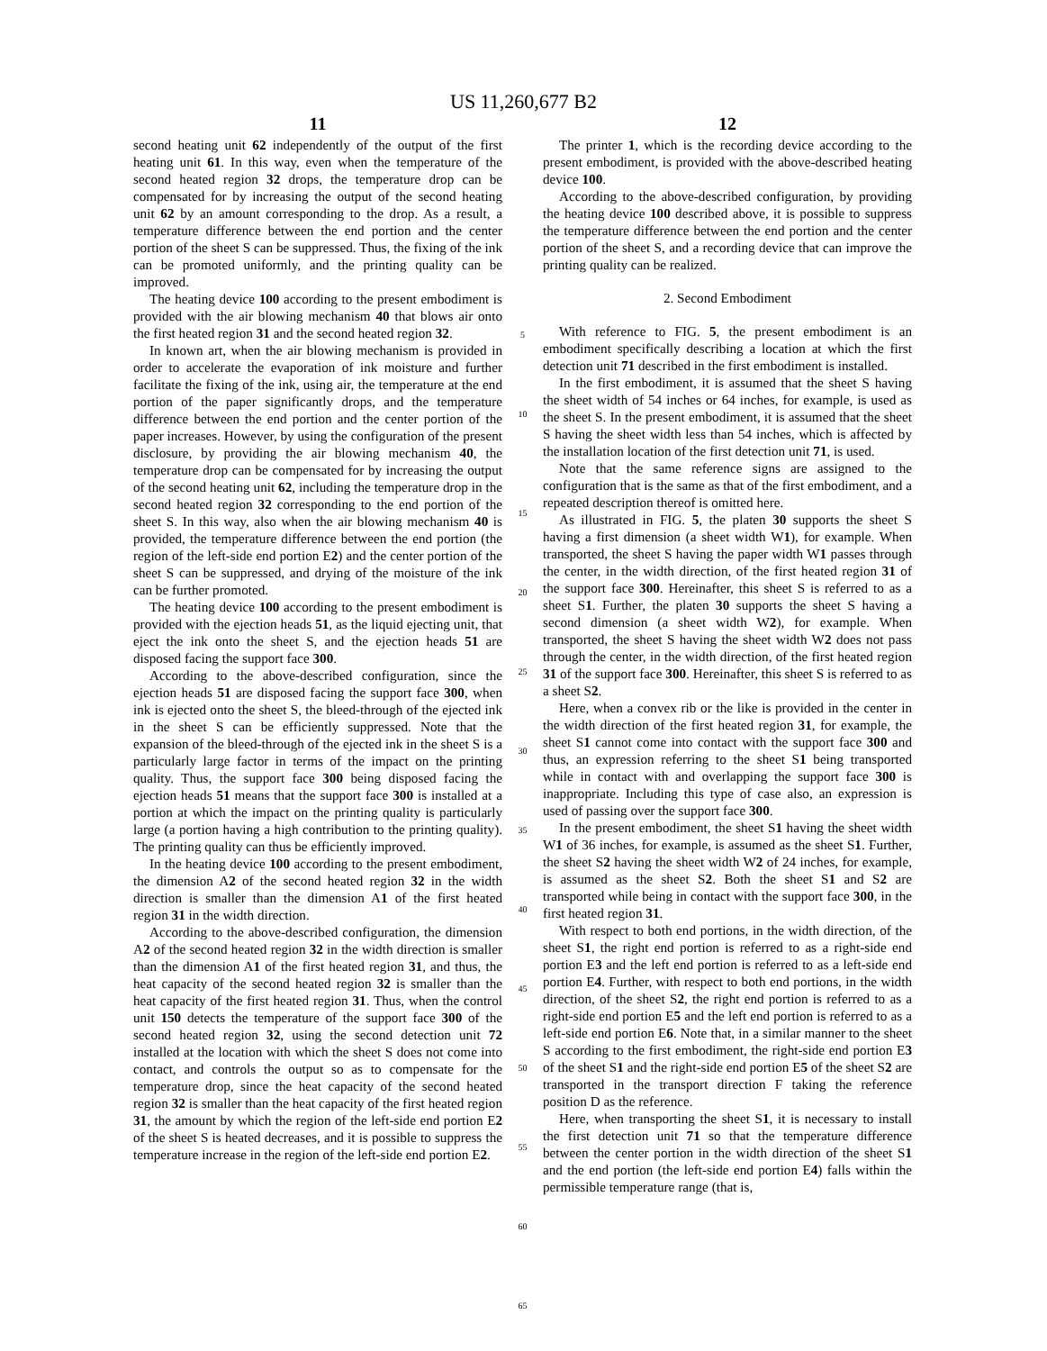US 11,260,677 B2
11
second heating unit 62 independently of the output of the first heating unit 61. In this way, even when the temperature of the second heated region 32 drops, the temperature drop can be compensated for by increasing the output of the second heating unit 62 by an amount corresponding to the drop. As a result, a temperature difference between the end portion and the center portion of the sheet S can be suppressed. Thus, the fixing of the ink can be promoted uniformly, and the printing quality can be improved.
The heating device 100 according to the present embodiment is provided with the air blowing mechanism 40 that blows air onto the first heated region 31 and the second heated region 32.
In known art, when the air blowing mechanism is provided in order to accelerate the evaporation of ink moisture and further facilitate the fixing of the ink, using air, the temperature at the end portion of the paper significantly drops, and the temperature difference between the end portion and the center portion of the paper increases. However, by using the configuration of the present disclosure, by providing the air blowing mechanism 40, the temperature drop can be compensated for by increasing the output of the second heating unit 62, including the temperature drop in the second heated region 32 corresponding to the end portion of the sheet S. In this way, also when the air blowing mechanism 40 is provided, the temperature difference between the end portion (the region of the left-side end portion E2) and the center portion of the sheet S can be suppressed, and drying of the moisture of the ink can be further promoted.
The heating device 100 according to the present embodiment is provided with the ejection heads 51, as the liquid ejecting unit, that eject the ink onto the sheet S, and the ejection heads 51 are disposed facing the support face 300.
According to the above-described configuration, since the ejection heads 51 are disposed facing the support face 300, when ink is ejected onto the sheet S, the bleed-through of the ejected ink in the sheet S can be efficiently suppressed. Note that the expansion of the bleed-through of the ejected ink in the sheet S is a particularly large factor in terms of the impact on the printing quality. Thus, the support face 300 being disposed facing the ejection heads 51 means that the support face 300 is installed at a portion at which the impact on the printing quality is particularly large (a portion having a high contribution to the printing quality). The printing quality can thus be efficiently improved.
In the heating device 100 according to the present embodiment, the dimension A2 of the second heated region 32 in the width direction is smaller than the dimension A1 of the first heated region 31 in the width direction.
According to the above-described configuration, the dimension A2 of the second heated region 32 in the width direction is smaller than the dimension A1 of the first heated region 31, and thus, the heat capacity of the second heated region 32 is smaller than the heat capacity of the first heated region 31. Thus, when the control unit 150 detects the temperature of the support face 300 of the second heated region 32, using the second detection unit 72 installed at the location with which the sheet S does not come into contact, and controls the output so as to compensate for the temperature drop, since the heat capacity of the second heated region 32 is smaller than the heat capacity of the first heated region 31, the amount by which the region of the left-side end portion E2 of the sheet S is heated decreases, and it is possible to suppress the temperature increase in the region of the left-side end portion E2.
5
10
15
20
25
30
35
40
45
50
55
60
65
12
The printer 1, which is the recording device according to the present embodiment, is provided with the above-described heating device 100.
According to the above-described configuration, by providing the heating device 100 described above, it is possible to suppress the temperature difference between the end portion and the center portion of the sheet S, and a recording device that can improve the printing quality can be realized.
2. Second Embodiment
With reference to FIG. 5, the present embodiment is an embodiment specifically describing a location at which the first detection unit 71 described in the first embodiment is installed.
In the first embodiment, it is assumed that the sheet S having the sheet width of 54 inches or 64 inches, for example, is used as the sheet S. In the present embodiment, it is assumed that the sheet S having the sheet width less than 54 inches, which is affected by the installation location of the first detection unit 71, is used.
Note that the same reference signs are assigned to the configuration that is the same as that of the first embodiment, and a repeated description thereof is omitted here.
As illustrated in FIG. 5, the platen 30 supports the sheet S having a first dimension (a sheet width W1), for example. When transported, the sheet S having the paper width W1 passes through the center, in the width direction, of the first heated region 31 of the support face 300. Hereinafter, this sheet S is referred to as a sheet S1. Further, the platen 30 supports the sheet S having a second dimension (a sheet width W2), for example. When transported, the sheet S having the sheet width W2 does not pass through the center, in the width direction, of the first heated region 31 of the support face 300. Hereinafter, this sheet S is referred to as a sheet S2.
Here, when a convex rib or the like is provided in the center in the width direction of the first heated region 31, for example, the sheet S1 cannot come into contact with the support face 300 and thus, an expression referring to the sheet S1 being transported while in contact with and overlapping the support face 300 is inappropriate. Including this type of case also, an expression is used of passing over the support face 300.
In the present embodiment, the sheet S1 having the sheet width W1 of 36 inches, for example, is assumed as the sheet S1. Further, the sheet S2 having the sheet width W2 of 24 inches, for example, is assumed as the sheet S2. Both the sheet S1 and S2 are transported while being in contact with the support face 300, in the first heated region 31.
With respect to both end portions, in the width direction, of the sheet S1, the right end portion is referred to as a right-side end portion E3 and the left end portion is referred to as a left-side end portion E4. Further, with respect to both end portions, in the width direction, of the sheet S2, the right end portion is referred to as a right-side end portion E5 and the left end portion is referred to as a left-side end portion E6. Note that, in a similar manner to the sheet S according to the first embodiment, the right-side end portion E3 of the sheet S1 and the right-side end portion E5 of the sheet S2 are transported in the transport direction F taking the reference position D as the reference.
Here, when transporting the sheet S1, it is necessary to install the first detection unit 71 so that the temperature difference between the center portion in the width direction of the sheet S1 and the end portion (the left-side end portion E4) falls within the permissible temperature range (that is,